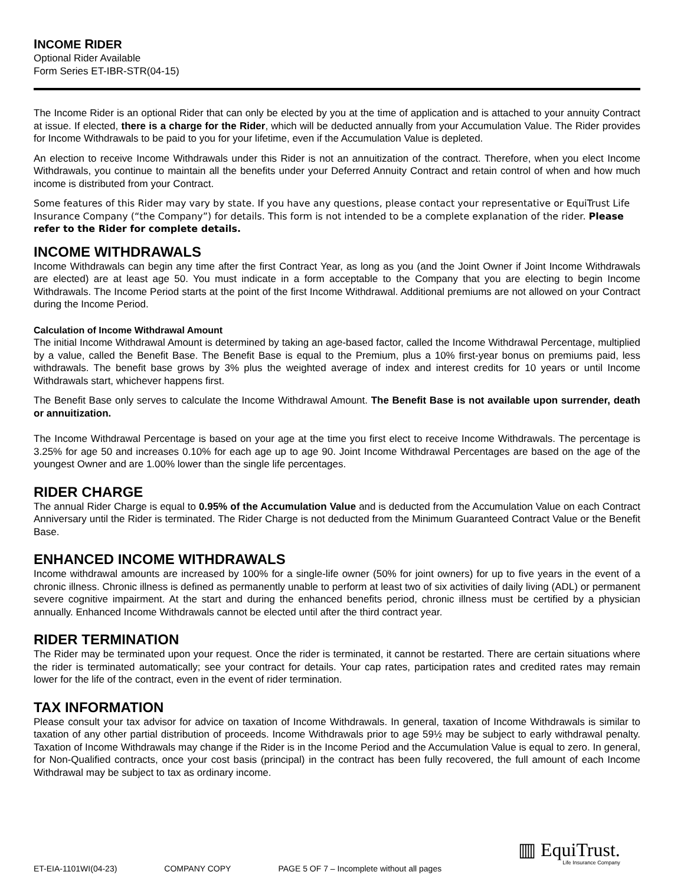INCOME RIDER
Optional Rider Available
Form Series ET-IBR-STR(04-15)
The Income Rider is an optional Rider that can only be elected by you at the time of application and is attached to your annuity Contract at issue. If elected, there is a charge for the Rider, which will be deducted annually from your Accumulation Value. The Rider provides for Income Withdrawals to be paid to you for your lifetime, even if the Accumulation Value is depleted.
An election to receive Income Withdrawals under this Rider is not an annuitization of the contract. Therefore, when you elect Income Withdrawals, you continue to maintain all the benefits under your Deferred Annuity Contract and retain control of when and how much income is distributed from your Contract.
Some features of this Rider may vary by state. If you have any questions, please contact your representative or EquiTrust Life Insurance Company (“the Company”) for details. This form is not intended to be a complete explanation of the rider. Please refer to the Rider for complete details.
INCOME WITHDRAWALS
Income Withdrawals can begin any time after the first Contract Year, as long as you (and the Joint Owner if Joint Income Withdrawals are elected) are at least age 50. You must indicate in a form acceptable to the Company that you are electing to begin Income Withdrawals. The Income Period starts at the point of the first Income Withdrawal. Additional premiums are not allowed on your Contract during the Income Period.
Calculation of Income Withdrawal Amount
The initial Income Withdrawal Amount is determined by taking an age-based factor, called the Income Withdrawal Percentage, multiplied by a value, called the Benefit Base. The Benefit Base is equal to the Premium, plus a 10% first-year bonus on premiums paid, less withdrawals. The benefit base grows by 3% plus the weighted average of index and interest credits for 10 years or until Income Withdrawals start, whichever happens first.
The Benefit Base only serves to calculate the Income Withdrawal Amount. The Benefit Base is not available upon surrender, death or annuitization.
The Income Withdrawal Percentage is based on your age at the time you first elect to receive Income Withdrawals. The percentage is 3.25% for age 50 and increases 0.10% for each age up to age 90. Joint Income Withdrawal Percentages are based on the age of the youngest Owner and are 1.00% lower than the single life percentages.
RIDER CHARGE
The annual Rider Charge is equal to 0.95% of the Accumulation Value and is deducted from the Accumulation Value on each Contract Anniversary until the Rider is terminated. The Rider Charge is not deducted from the Minimum Guaranteed Contract Value or the Benefit Base.
ENHANCED INCOME WITHDRAWALS
Income withdrawal amounts are increased by 100% for a single-life owner (50% for joint owners) for up to five years in the event of a chronic illness. Chronic illness is defined as permanently unable to perform at least two of six activities of daily living (ADL) or permanent severe cognitive impairment. At the start and during the enhanced benefits period, chronic illness must be certified by a physician annually. Enhanced Income Withdrawals cannot be elected until after the third contract year.
RIDER TERMINATION
The Rider may be terminated upon your request. Once the rider is terminated, it cannot be restarted. There are certain situations where the rider is terminated automatically; see your contract for details. Your cap rates, participation rates and credited rates may remain lower for the life of the contract, even in the event of rider termination.
TAX INFORMATION
Please consult your tax advisor for advice on taxation of Income Withdrawals. In general, taxation of Income Withdrawals is similar to taxation of any other partial distribution of proceeds. Income Withdrawals prior to age 59½ may be subject to early withdrawal penalty. Taxation of Income Withdrawals may change if the Rider is in the Income Period and the Accumulation Value is equal to zero. In general, for Non-Qualified contracts, once your cost basis (principal) in the contract has been fully recovered, the full amount of each Income Withdrawal may be subject to tax as ordinary income.
▥ EquiTrust.
Life Insurance Company
ET-EIA-1101WI(04-23) COMPANY COPY PAGE 5 OF 7 – Incomplete without all pages